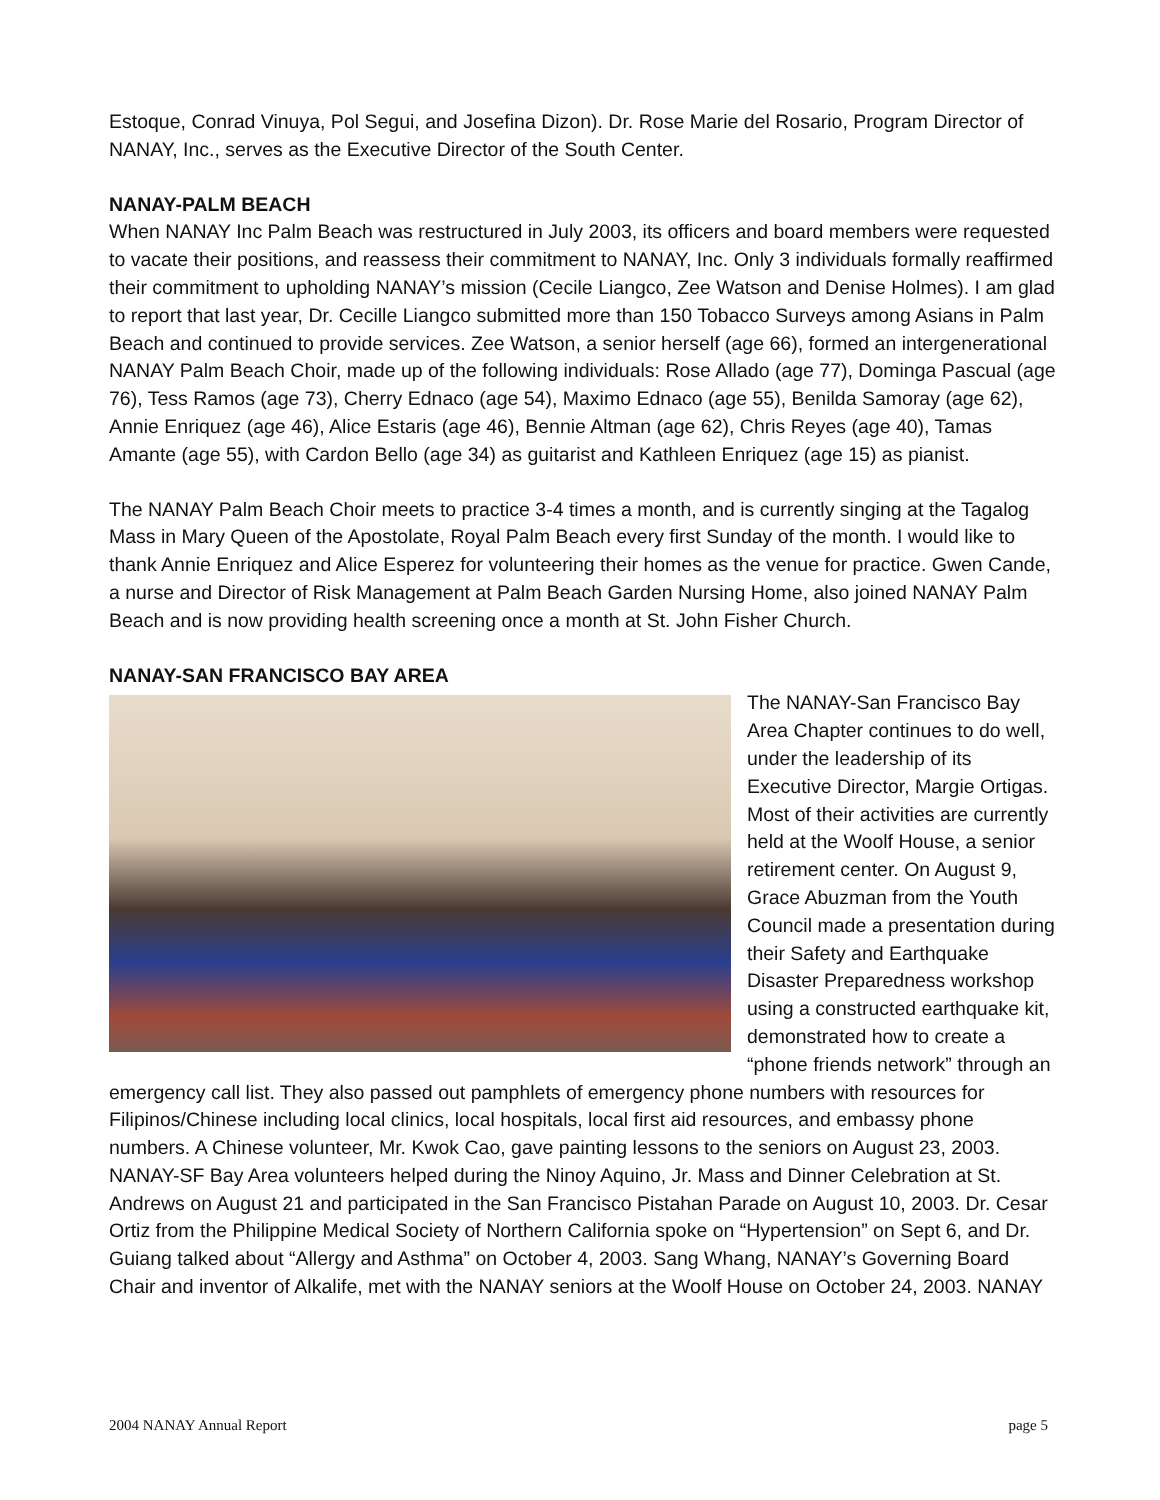Estoque, Conrad Vinuya, Pol Segui, and Josefina Dizon). Dr. Rose Marie del Rosario, Program Director of NANAY, Inc., serves as the Executive Director of the South Center.
NANAY-PALM BEACH
When NANAY Inc Palm Beach was restructured in July 2003, its officers and board members were requested to vacate their positions, and reassess their commitment to NANAY, Inc. Only 3 individuals formally reaffirmed their commitment to upholding NANAY’s mission (Cecile Liangco, Zee Watson and Denise Holmes). I am glad to report that last year, Dr. Cecille Liangco submitted more than 150 Tobacco Surveys among Asians in Palm Beach and continued to provide services. Zee Watson, a senior herself (age 66), formed an intergenerational NANAY Palm Beach Choir, made up of the following individuals: Rose Allado (age 77), Dominga Pascual (age 76), Tess Ramos (age 73), Cherry Ednaco (age 54), Maximo Ednaco (age 55), Benilda Samoray (age 62), Annie Enriquez (age 46), Alice Estaris (age 46), Bennie Altman (age 62), Chris Reyes (age 40), Tamas Amante (age 55), with Cardon Bello (age 34) as guitarist and Kathleen Enriquez (age 15) as pianist.
The NANAY Palm Beach Choir meets to practice 3-4 times a month, and is currently singing at the Tagalog Mass in Mary Queen of the Apostolate, Royal Palm Beach every first Sunday of the month. I would like to thank Annie Enriquez and Alice Esperez for volunteering their homes as the venue for practice. Gwen Cande, a nurse and Director of Risk Management at Palm Beach Garden Nursing Home, also joined NANAY Palm Beach and is now providing health screening once a month at St. John Fisher Church.
NANAY-SAN FRANCISCO BAY AREA
The NANAY-San Francisco Bay Area Chapter continues to do well, under the leadership of its Executive Director, Margie Ortigas. Most of their activities are currently held at the Woolf House, a senior retirement center. On August 9, Grace Abuzman from the Youth Council made a presentation during their Safety and Earthquake Disaster Preparedness workshop using a constructed earthquake kit, demonstrated how to create a “phone friends network” through an emergency call list. They also passed out pamphlets of emergency phone numbers with resources for Filipinos/Chinese including local clinics, local hospitals, local first aid resources, and embassy phone numbers. A Chinese volunteer, Mr. Kwok Cao, gave painting lessons to the seniors on August 23, 2003. NANAY-SF Bay Area volunteers helped during the Ninoy Aquino, Jr. Mass and Dinner Celebration at St. Andrews on August 21 and participated in the San Francisco Pistahan Parade on August 10, 2003. Dr. Cesar Ortiz from the Philippine Medical Society of Northern California spoke on “Hypertension” on Sept 6, and Dr. Guiang talked about “Allergy and Asthma” on October 4, 2003. Sang Whang, NANAY’s Governing Board Chair and inventor of Alkalife, met with the NANAY seniors at the Woolf House on October 24, 2003. NANAY
2004 NANAY Annual Report page 5